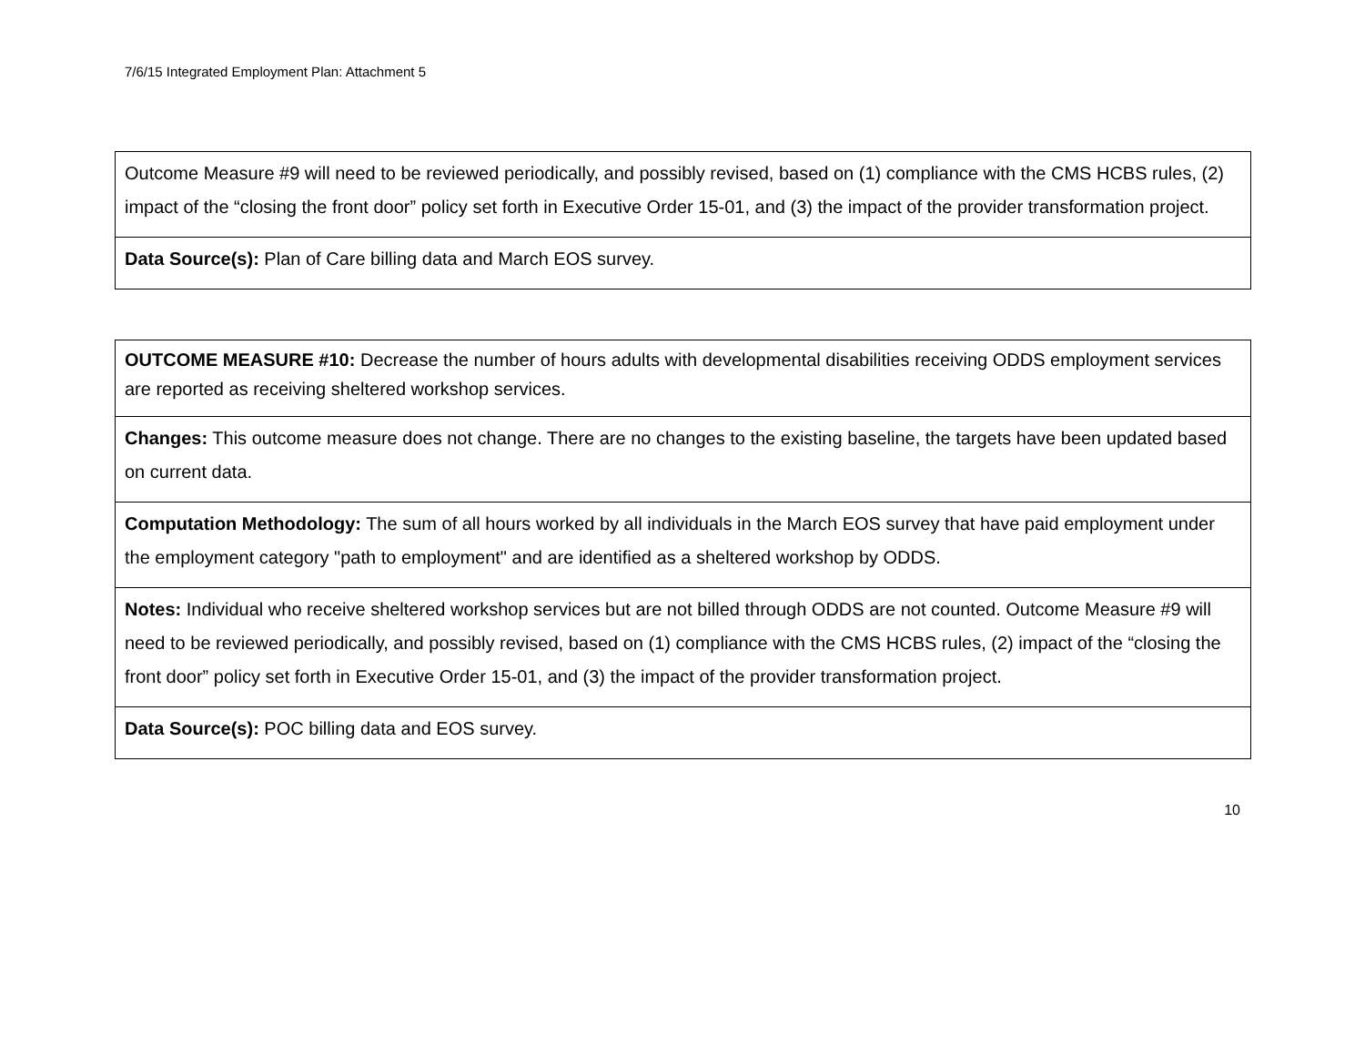7/6/15 Integrated Employment Plan: Attachment 5
| Outcome Measure #9 will need to be reviewed periodically, and possibly revised, based on (1) compliance with the CMS HCBS rules, (2) impact of the “closing the front door” policy set forth in Executive Order 15-01, and (3) the impact of the provider transformation project. |
| Data Source(s): Plan of Care billing data and March EOS survey. |
| OUTCOME MEASURE #10: Decrease the number of hours adults with developmental disabilities receiving ODDS employment services are reported as receiving sheltered workshop services. |
| Changes: This outcome measure does not change. There are no changes to the existing baseline, the targets have been updated based on current data. |
| Computation Methodology: The sum of all hours worked by all individuals in the March EOS survey that have paid employment under the employment category "path to employment" and are identified as a sheltered workshop by ODDS. |
| Notes: Individual who receive sheltered workshop services but are not billed through ODDS are not counted. Outcome Measure #9 will need to be reviewed periodically, and possibly revised, based on (1) compliance with the CMS HCBS rules, (2) impact of the “closing the front door” policy set forth in Executive Order 15-01, and (3) the impact of the provider transformation project. |
| Data Source(s): POC billing data and EOS survey. |
10